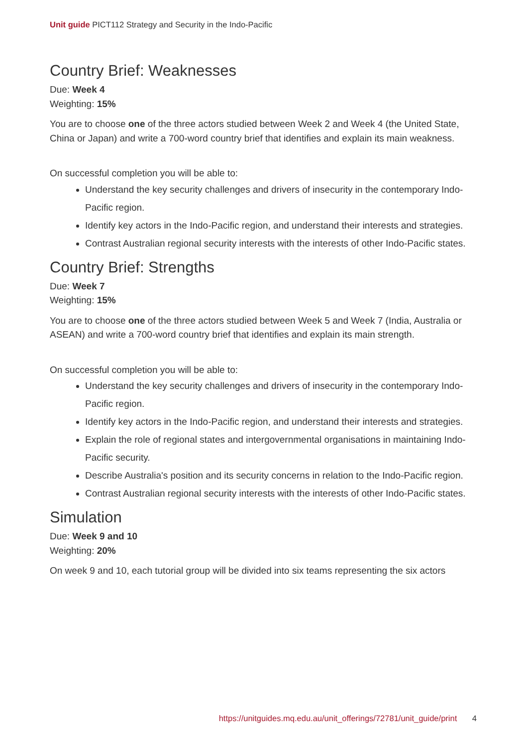Unit guide PICT112 Strategy and Security in the Indo-Pacific
Country Brief: Weaknesses
Due: Week 4
Weighting: 15%
You are to choose one of the three actors studied between Week 2 and Week 4 (the United State, China or Japan) and write a 700-word country brief that identifies and explain its main weakness.
On successful completion you will be able to:
Understand the key security challenges and drivers of insecurity in the contemporary Indo-Pacific region.
Identify key actors in the Indo-Pacific region, and understand their interests and strategies.
Contrast Australian regional security interests with the interests of other Indo-Pacific states.
Country Brief: Strengths
Due: Week 7
Weighting: 15%
You are to choose one of the three actors studied between Week 5 and Week 7 (India, Australia or ASEAN) and write a 700-word country brief that identifies and explain its main strength.
On successful completion you will be able to:
Understand the key security challenges and drivers of insecurity in the contemporary Indo-Pacific region.
Identify key actors in the Indo-Pacific region, and understand their interests and strategies.
Explain the role of regional states and intergovernmental organisations in maintaining Indo-Pacific security.
Describe Australia's position and its security concerns in relation to the Indo-Pacific region.
Contrast Australian regional security interests with the interests of other Indo-Pacific states.
Simulation
Due: Week 9 and 10
Weighting: 20%
On week 9 and 10, each tutorial group will be divided into six teams representing the six actors
https://unitguides.mq.edu.au/unit_offerings/72781/unit_guide/print 4